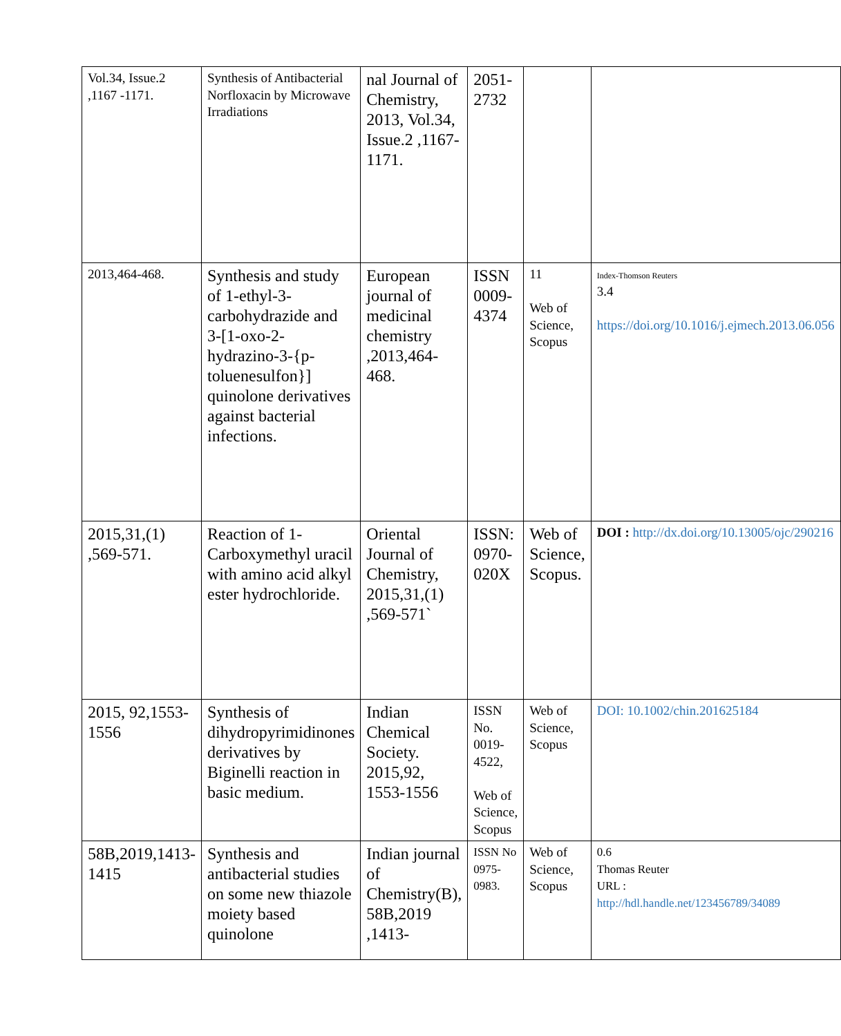| Vol.34, Issue.2 ,1167 -1171. | Synthesis of Antibacterial Norfloxacin by Microwave Irradiations | nal Journal of Chemistry, 2013, Vol.34, Issue.2 ,1167-1171. | 2051-2732 | | |
| 2013,464-468. | Synthesis and study of 1-ethyl-3-carbohydrazide and 3-[1-oxo-2-hydrazino-3-{p-toluenesulfon}] quinolone derivatives against bacterial infections. | European journal of medicinal chemistry ,2013,464-468. | ISSN 0009-4374 | 11 Web of Science, Scopus | Index-Thomson Reuters 3.4 https://doi.org/10.1016/j.ejmech.2013.06.056 |
| 2015,31,(1) ,569-571. | Reaction of 1-Carboxymethyl uracil with amino acid alkyl ester hydrochloride. | Oriental Journal of Chemistry, 2015,31,(1) ,569-571` | ISSN: 0970-020X | Web of Science, Scopus. | DOI : http://dx.doi.org/10.13005/ojc/290216 |
| 2015, 92,1553-1556 | Synthesis of dihydropyrimidinones derivatives by Biginelli reaction in basic medium. | Indian Chemical Society. 2015,92, 1553-1556 | ISSN No. 0019-4522, Web of Science, Scopus | Web of Science, Scopus | DOI: 10.1002/chin.201625184 |
| 58B,2019,1413-1415 | Synthesis and antibacterial studies on some new thiazole moiety based quinolone | Indian journal of Chemistry(B), 58B,2019 ,1413- | ISSN No 0975-0983. | Web of Science, Scopus | 0.6 Thomas Reuter URL : http://hdl.handle.net/123456789/34089 |